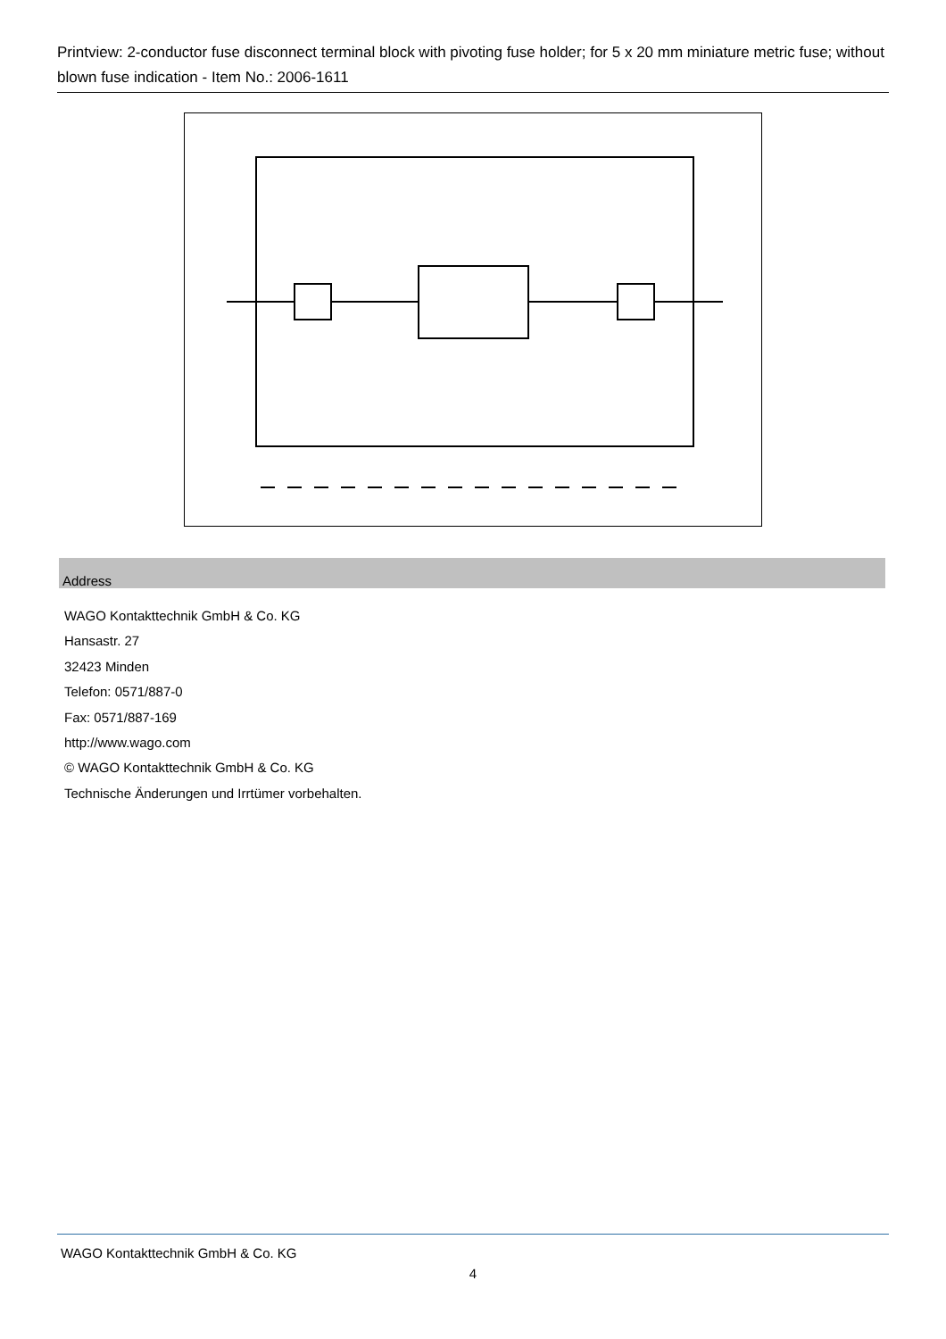Printview: 2-conductor fuse disconnect terminal block with pivoting fuse holder; for 5 x 20 mm miniature metric fuse; without blown fuse indication - Item No.: 2006-1611
Address
WAGO Kontakttechnik GmbH & Co. KG
Hansastr. 27
32423 Minden
Telefon: 0571/887-0
Fax: 0571/887-169
http://www.wago.com
© WAGO Kontakttechnik GmbH & Co. KG
Technische Änderungen und Irrtümer vorbehalten.
WAGO Kontakttechnik GmbH & Co. KG
4